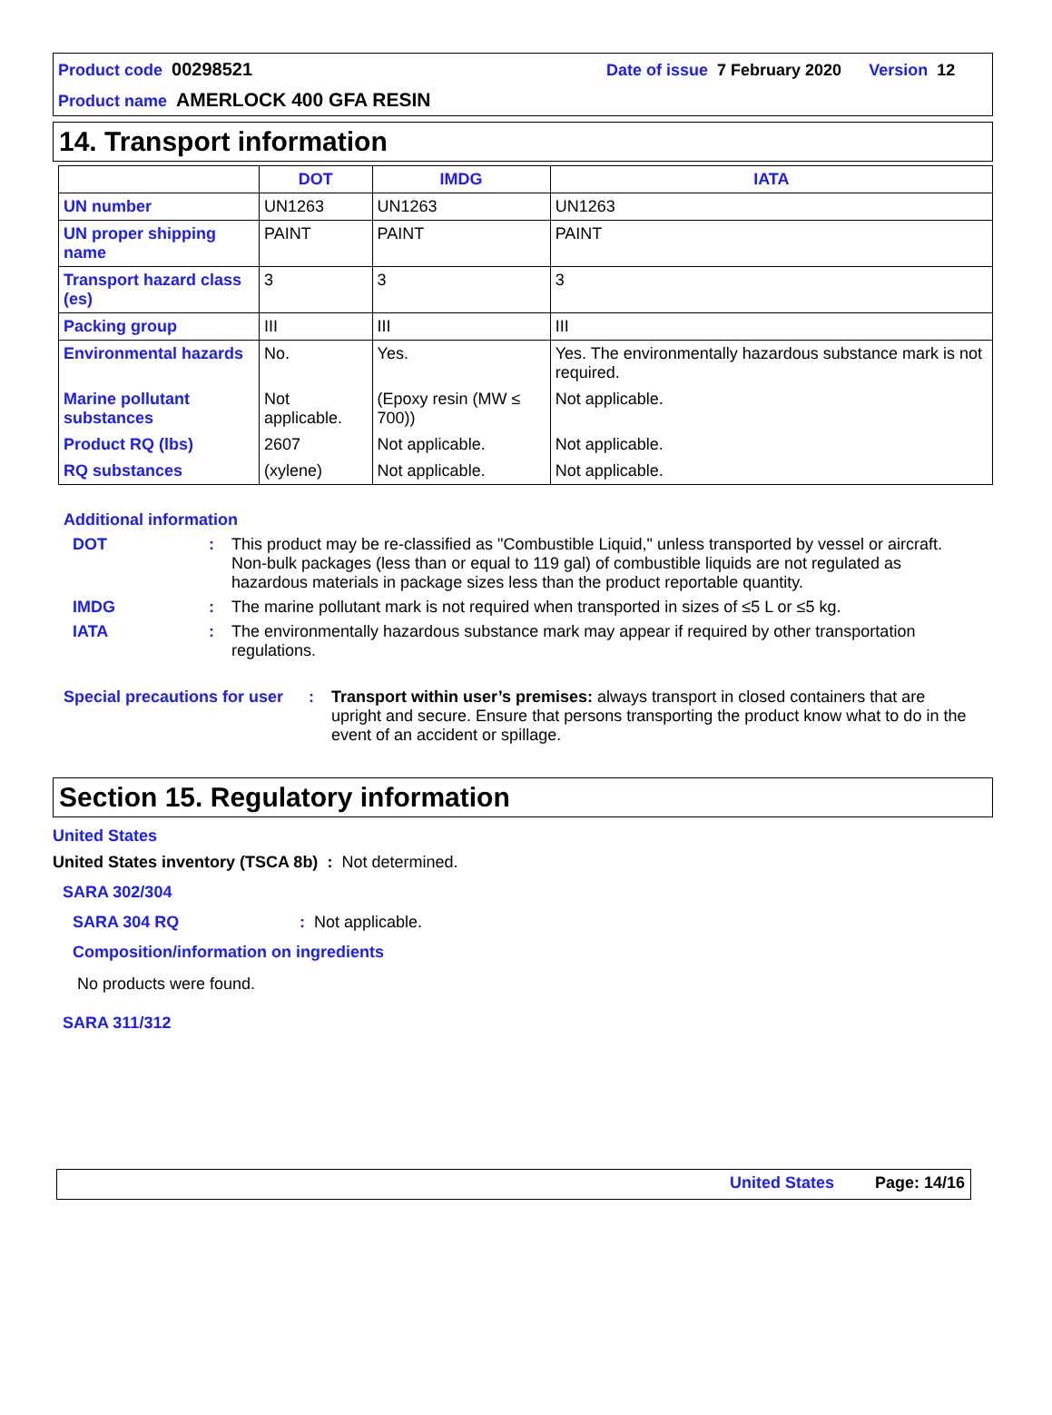Product code 00298521 Date of issue 7 February 2020 Version 12
Product name AMERLOCK 400 GFA RESIN
14. Transport information
| | DOT | IMDG | IATA |
| --- | --- | --- | --- |
| UN number | UN1263 | UN1263 | UN1263 |
| UN proper shipping name | PAINT | PAINT | PAINT |
| Transport hazard class (es) | 3 | 3 | 3 |
| Packing group | III | III | III |
| Environmental hazards | No. | Yes. | Yes. The environmentally hazardous substance mark is not required. |
| Marine pollutant substances | Not applicable. | (Epoxy resin (MW ≤ 700)) | Not applicable. |
| Product RQ (lbs) | 2607 | Not applicable. | Not applicable. |
| RQ substances | (xylene) | Not applicable. | Not applicable. |
Additional information
DOT: This product may be re-classified as "Combustible Liquid," unless transported by vessel or aircraft. Non-bulk packages (less than or equal to 119 gal) of combustible liquids are not regulated as hazardous materials in package sizes less than the product reportable quantity.
IMDG: The marine pollutant mark is not required when transported in sizes of ≤5 L or ≤5 kg.
IATA: The environmentally hazardous substance mark may appear if required by other transportation regulations.
Special precautions for user: Transport within user’s premises: always transport in closed containers that are upright and secure. Ensure that persons transporting the product know what to do in the event of an accident or spillage.
Section 15. Regulatory information
United States
United States inventory (TSCA 8b) : Not determined.
SARA 302/304
SARA 304 RQ: Not applicable.
Composition/information on ingredients
No products were found.
SARA 311/312
United States Page: 14/16